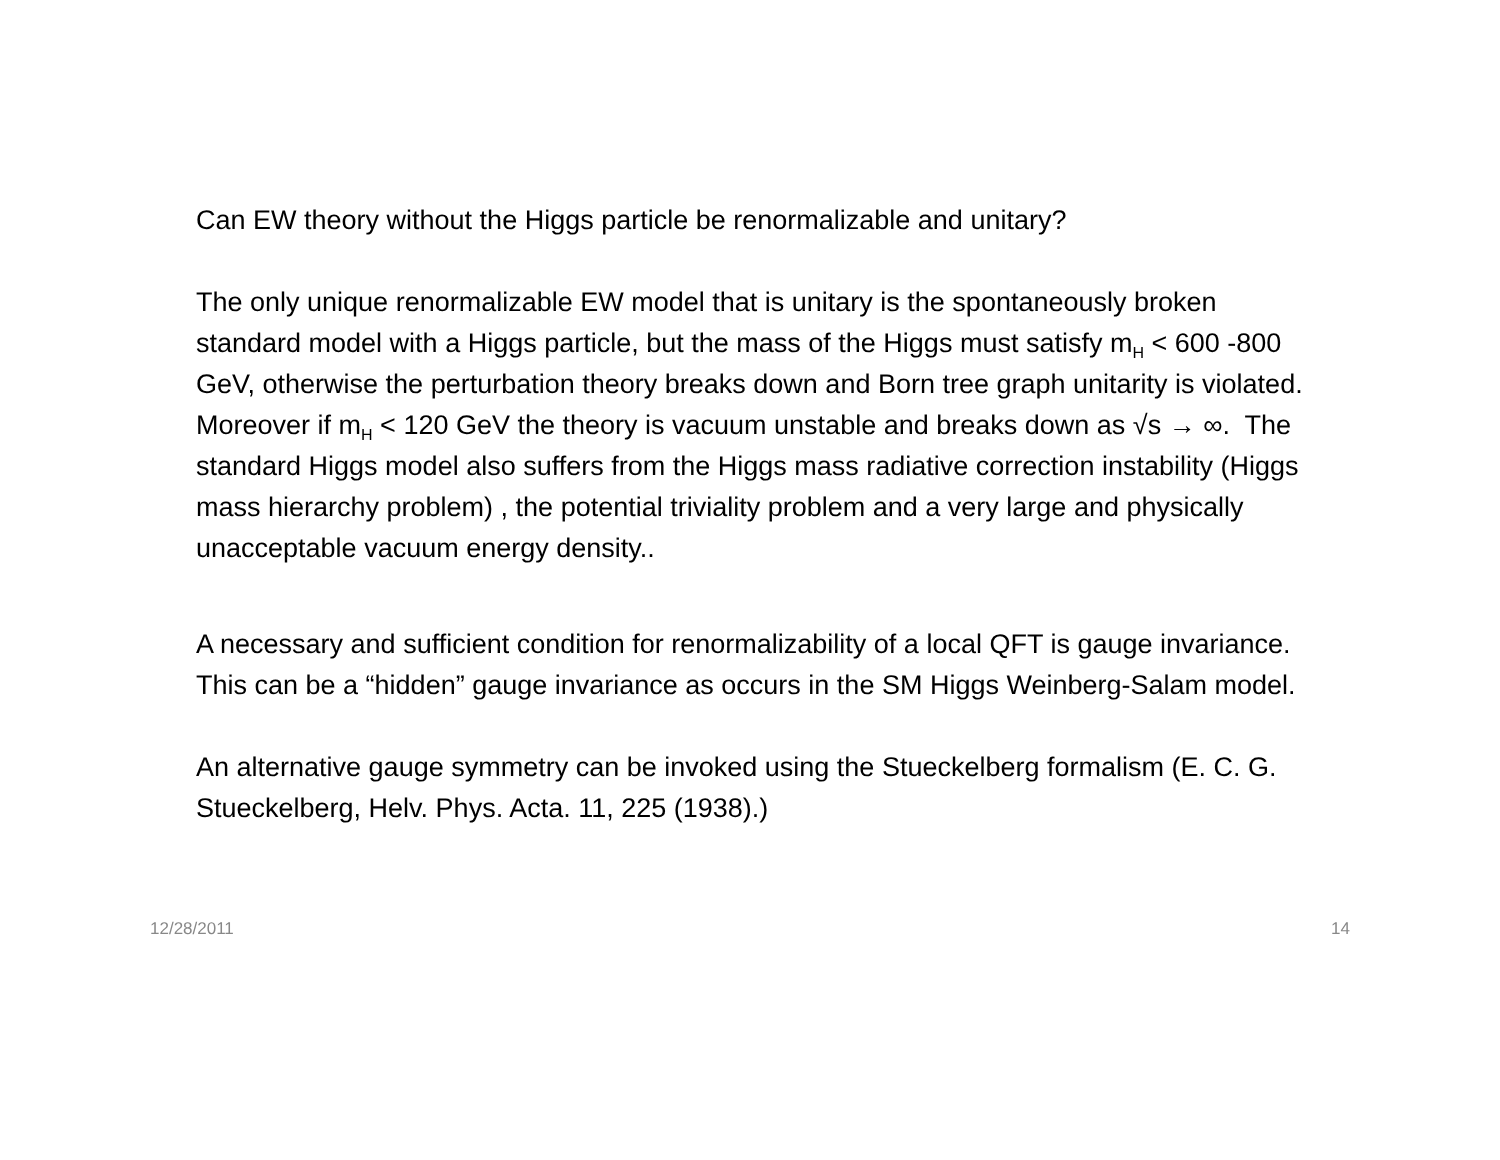Can EW theory without the Higgs particle be renormalizable and unitary?
The only unique renormalizable EW model that is unitary is the spontaneously broken standard model with a Higgs particle, but the mass of the Higgs must satisfy m<sub>H</sub> < 600 -800 GeV, otherwise the perturbation theory breaks down and Born tree graph unitarity is violated. Moreover if m<sub>H</sub> < 120 GeV the theory is vacuum unstable and breaks down as √s → ∞. The standard Higgs model also suffers from the Higgs mass radiative correction instability (Higgs mass hierarchy problem) , the potential triviality problem and a very large and physically unacceptable vacuum energy density..
A necessary and sufficient condition for renormalizability of a local QFT is gauge invariance. This can be a “hidden” gauge invariance as occurs in the SM Higgs Weinberg-Salam model.
An alternative gauge symmetry can be invoked using the Stueckelberg formalism (E. C. G. Stueckelberg, Helv. Phys. Acta. 11, 225 (1938).)
12/28/2011 14